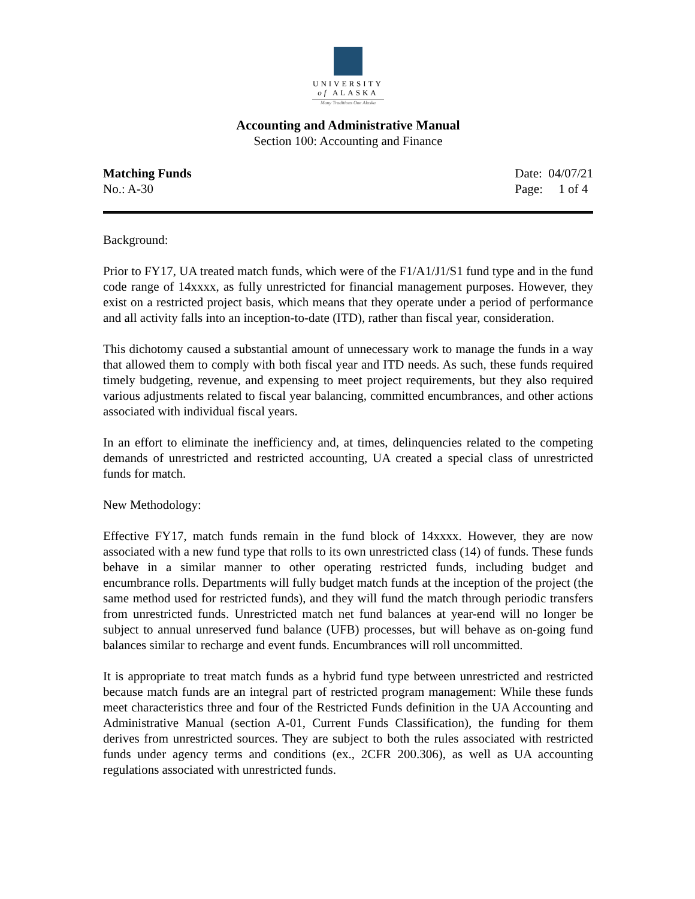UNIVERSITY
of ALASKA
Many Traditions One Alaska
Accounting and Administrative Manual
Section 100: Accounting and Finance
Matching Funds
No.: A-30
Date: 04/07/21
Page: 1 of 4
Background:
Prior to FY17, UA treated match funds, which were of the F1/A1/J1/S1 fund type and in the fund code range of 14xxxx, as fully unrestricted for financial management purposes. However, they exist on a restricted project basis, which means that they operate under a period of performance and all activity falls into an inception-to-date (ITD), rather than fiscal year, consideration.
This dichotomy caused a substantial amount of unnecessary work to manage the funds in a way that allowed them to comply with both fiscal year and ITD needs. As such, these funds required timely budgeting, revenue, and expensing to meet project requirements, but they also required various adjustments related to fiscal year balancing, committed encumbrances, and other actions associated with individual fiscal years.
In an effort to eliminate the inefficiency and, at times, delinquencies related to the competing demands of unrestricted and restricted accounting, UA created a special class of unrestricted funds for match.
New Methodology:
Effective FY17, match funds remain in the fund block of 14xxxx. However, they are now associated with a new fund type that rolls to its own unrestricted class (14) of funds. These funds behave in a similar manner to other operating restricted funds, including budget and encumbrance rolls. Departments will fully budget match funds at the inception of the project (the same method used for restricted funds), and they will fund the match through periodic transfers from unrestricted funds. Unrestricted match net fund balances at year-end will no longer be subject to annual unreserved fund balance (UFB) processes, but will behave as on-going fund balances similar to recharge and event funds. Encumbrances will roll uncommitted.
It is appropriate to treat match funds as a hybrid fund type between unrestricted and restricted because match funds are an integral part of restricted program management: While these funds meet characteristics three and four of the Restricted Funds definition in the UA Accounting and Administrative Manual (section A-01, Current Funds Classification), the funding for them derives from unrestricted sources. They are subject to both the rules associated with restricted funds under agency terms and conditions (ex., 2CFR 200.306), as well as UA accounting regulations associated with unrestricted funds.